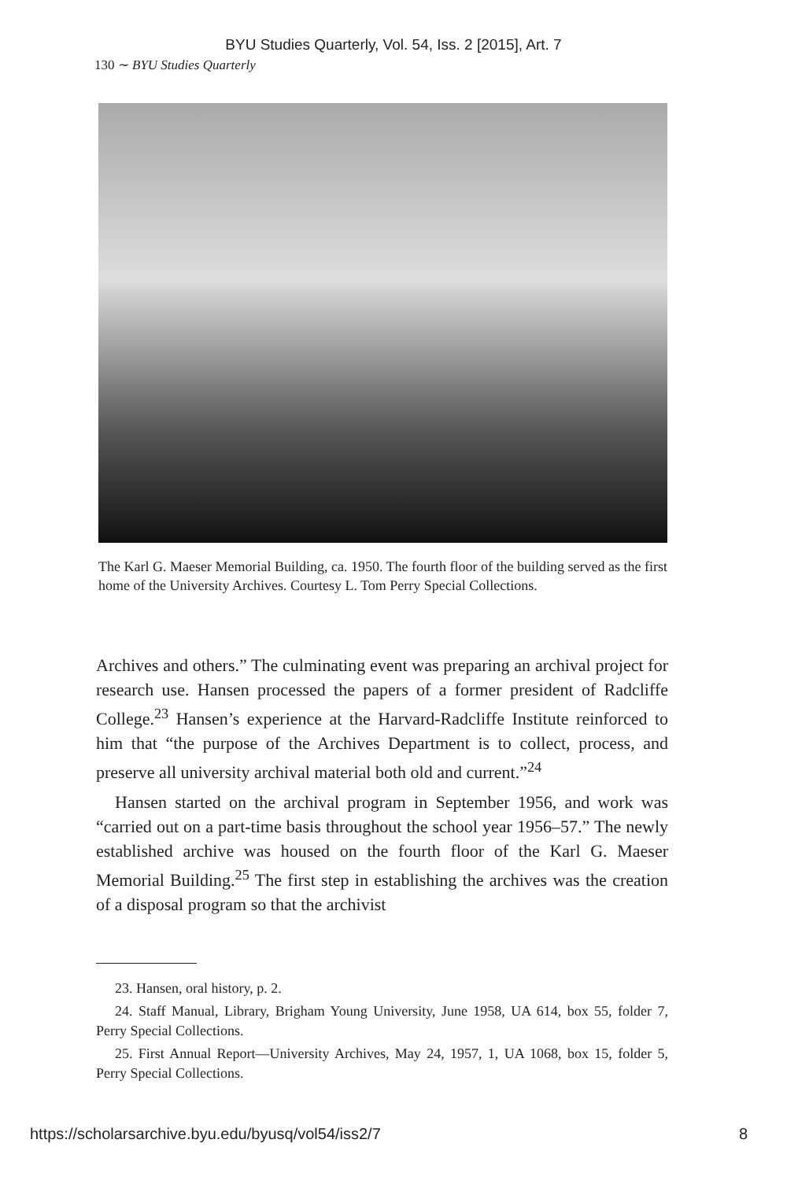BYU Studies Quarterly, Vol. 54, Iss. 2 [2015], Art. 7
130 ∼ BYU Studies Quarterly
The Karl G. Maeser Memorial Building, ca. 1950. The fourth floor of the building served as the first home of the University Archives. Courtesy L. Tom Perry Special Collections.
Archives and others.” The culminating event was preparing an archival project for research use. Hansen processed the papers of a former president of Radcliffe College.<sup>23</sup> Hansen’s experience at the Harvard-Radcliffe Institute reinforced to him that “the purpose of the Archives Department is to collect, process, and preserve all university archival material both old and current.”<sup>24</sup>
Hansen started on the archival program in September 1956, and work was “carried out on a part-time basis throughout the school year 1956–57.” The newly established archive was housed on the fourth floor of the Karl G. Maeser Memorial Building.<sup>25</sup> The first step in establishing the archives was the creation of a disposal program so that the archivist
23. Hansen, oral history, p. 2.
24. Staff Manual, Library, Brigham Young University, June 1958, UA 614, box 55, folder 7, Perry Special Collections.
25. First Annual Report—University Archives, May 24, 1957, 1, UA 1068, box 15, folder 5, Perry Special Collections.
https://scholarsarchive.byu.edu/byusq/vol54/iss2/7 8